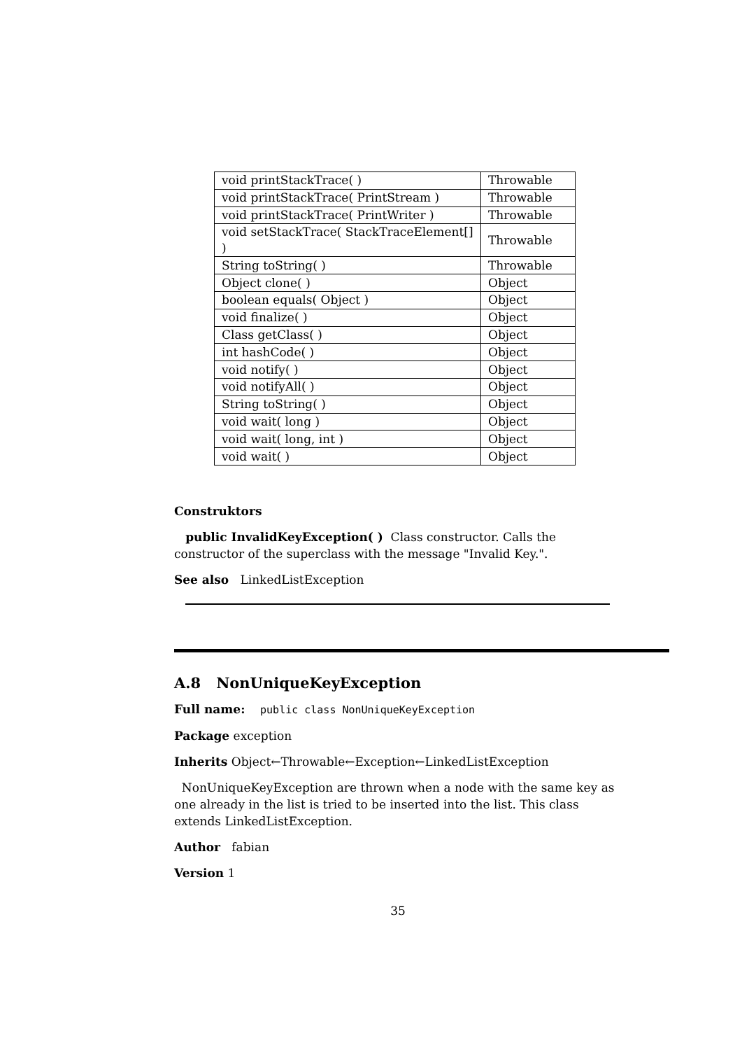| void printStackTrace( ) | Throwable |
| void printStackTrace( PrintStream ) | Throwable |
| void printStackTrace( PrintWriter ) | Throwable |
| void setStackTrace( StackTraceElement[] ) | Throwable |
| String toString( ) | Throwable |
| Object clone( ) | Object |
| boolean equals( Object ) | Object |
| void finalize( ) | Object |
| Class getClass( ) | Object |
| int hashCode( ) | Object |
| void notify( ) | Object |
| void notifyAll( ) | Object |
| String toString( ) | Object |
| void wait( long ) | Object |
| void wait( long, int ) | Object |
| void wait( ) | Object |
Construktors
public InvalidKeyException( ) Class constructor. Calls the constructor of the superclass with the message "Invalid Key.".
See also LinkedListException
A.8 NonUniqueKeyException
Full name: public class NonUniqueKeyException
Package exception
Inherits Object←Throwable←Exception←LinkedListException
NonUniqueKeyException are thrown when a node with the same key as one already in the list is tried to be inserted into the list. This class extends LinkedListException.
Author fabian
Version 1
35